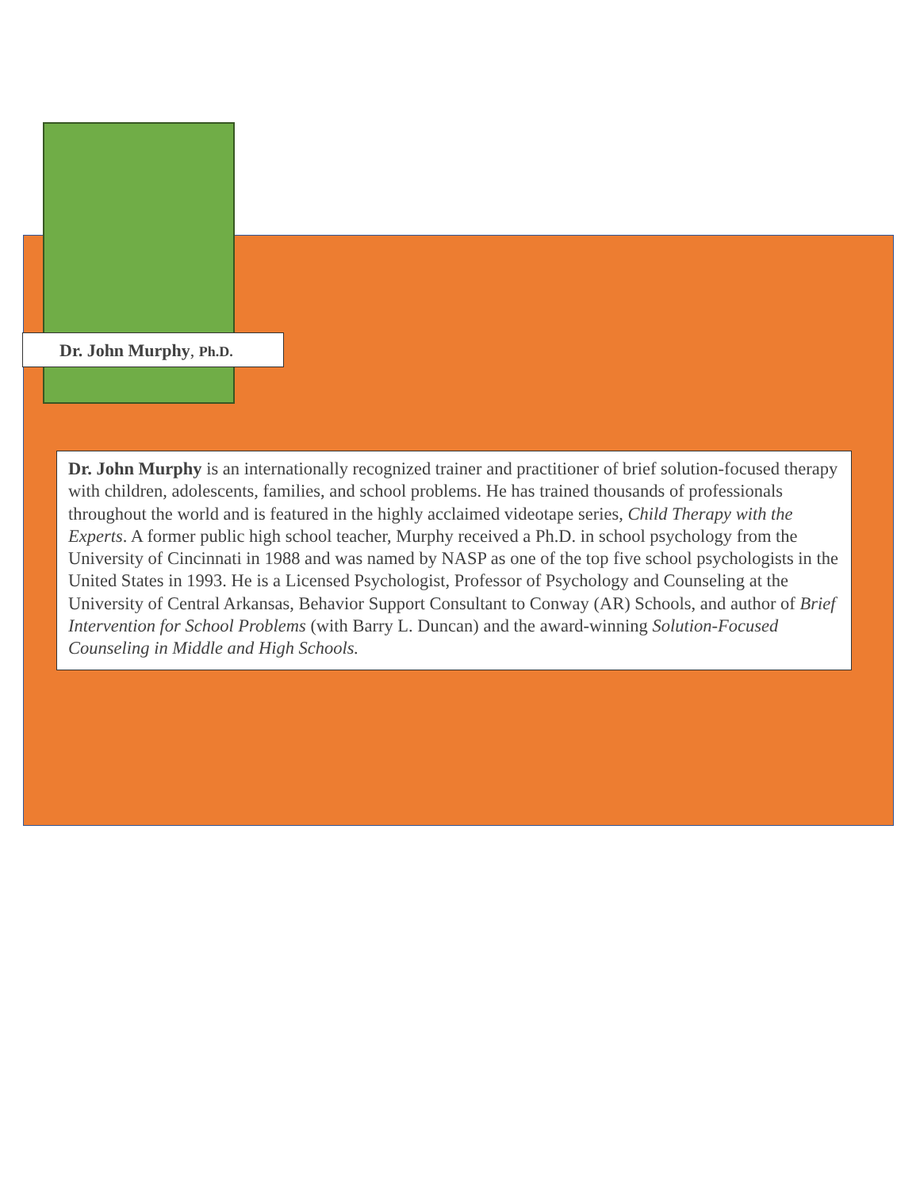Dr. John Murphy, Ph.D.
Dr. John Murphy is an internationally recognized trainer and practitioner of brief solution-focused therapy with children, adolescents, families, and school problems. He has trained thousands of professionals throughout the world and is featured in the highly acclaimed videotape series, Child Therapy with the Experts. A former public high school teacher, Murphy received a Ph.D. in school psychology from the University of Cincinnati in 1988 and was named by NASP as one of the top five school psychologists in the United States in 1993. He is a Licensed Psychologist, Professor of Psychology and Counseling at the University of Central Arkansas, Behavior Support Consultant to Conway (AR) Schools, and author of Brief Intervention for School Problems (with Barry L. Duncan) and the award-winning Solution-Focused Counseling in Middle and High Schools.